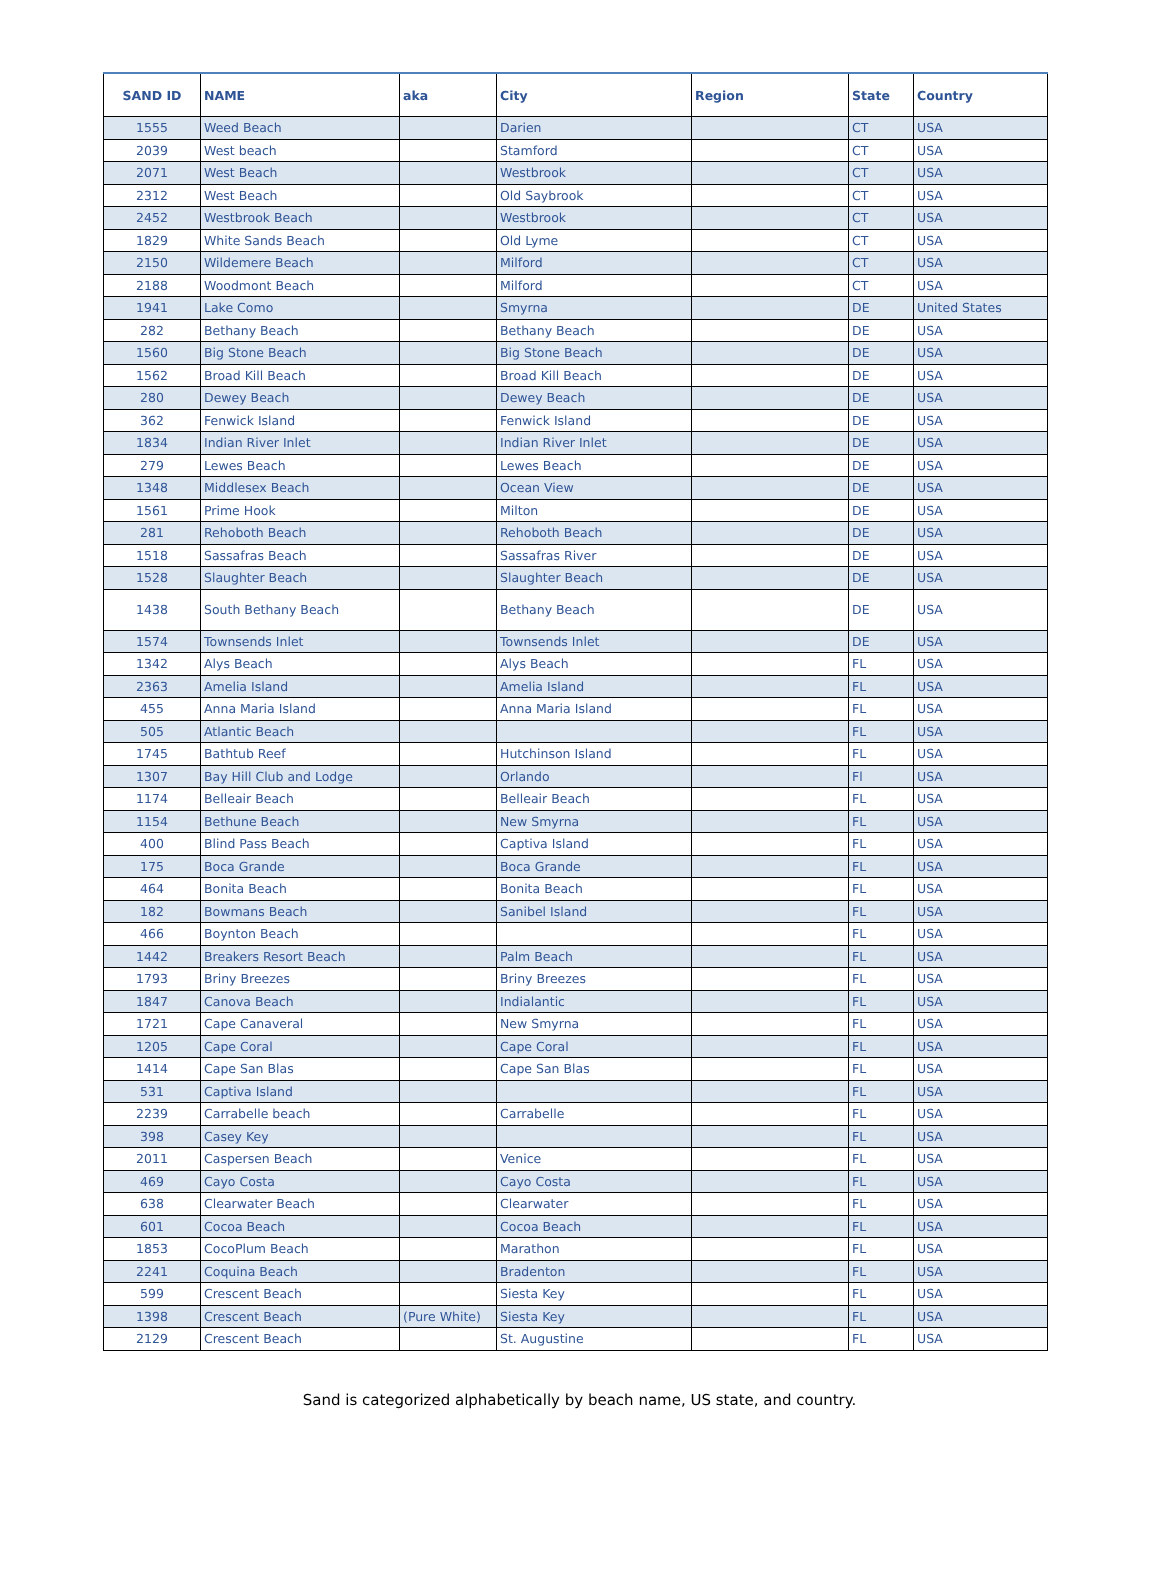| SAND ID | NAME | aka | City | Region | State | Country |
| --- | --- | --- | --- | --- | --- | --- |
| 1555 | Weed Beach | | Darien | | CT | USA |
| 2039 | West beach | | Stamford | | CT | USA |
| 2071 | West Beach | | Westbrook | | CT | USA |
| 2312 | West Beach | | Old Saybrook | | CT | USA |
| 2452 | Westbrook Beach | | Westbrook | | CT | USA |
| 1829 | White Sands Beach | | Old Lyme | | CT | USA |
| 2150 | Wildemere Beach | | Milford | | CT | USA |
| 2188 | Woodmont Beach | | Milford | | CT | USA |
| 1941 | Lake Como | | Smyrna | | DE | United States |
| 282 | Bethany Beach | | Bethany Beach | | DE | USA |
| 1560 | Big Stone Beach | | Big Stone Beach | | DE | USA |
| 1562 | Broad Kill Beach | | Broad Kill Beach | | DE | USA |
| 280 | Dewey Beach | | Dewey Beach | | DE | USA |
| 362 | Fenwick Island | | Fenwick Island | | DE | USA |
| 1834 | Indian River Inlet | | Indian River Inlet | | DE | USA |
| 279 | Lewes Beach | | Lewes Beach | | DE | USA |
| 1348 | Middlesex Beach | | Ocean View | | DE | USA |
| 1561 | Prime Hook | | Milton | | DE | USA |
| 281 | Rehoboth Beach | | Rehoboth Beach | | DE | USA |
| 1518 | Sassafras Beach | | Sassafras River | | DE | USA |
| 1528 | Slaughter Beach | | Slaughter Beach | | DE | USA |
| 1438 | South Bethany Beach | | Bethany Beach | | DE | USA |
| 1574 | Townsends Inlet | | Townsends Inlet | | DE | USA |
| 1342 | Alys Beach | | Alys Beach | | FL | USA |
| 2363 | Amelia Island | | Amelia Island | | FL | USA |
| 455 | Anna Maria Island | | Anna Maria Island | | FL | USA |
| 505 | Atlantic Beach | | | | FL | USA |
| 1745 | Bathtub Reef | | Hutchinson Island | | FL | USA |
| 1307 | Bay Hill Club and Lodge | | Orlando | | Fl | USA |
| 1174 | Belleair Beach | | Belleair Beach | | FL | USA |
| 1154 | Bethune Beach | | New Smyrna | | FL | USA |
| 400 | Blind Pass Beach | | Captiva Island | | FL | USA |
| 175 | Boca Grande | | Boca Grande | | FL | USA |
| 464 | Bonita Beach | | Bonita Beach | | FL | USA |
| 182 | Bowmans Beach | | Sanibel Island | | FL | USA |
| 466 | Boynton Beach | | | | FL | USA |
| 1442 | Breakers Resort Beach | | Palm Beach | | FL | USA |
| 1793 | Briny Breezes | | Briny Breezes | | FL | USA |
| 1847 | Canova Beach | | Indialantic | | FL | USA |
| 1721 | Cape Canaveral | | New Smyrna | | FL | USA |
| 1205 | Cape Coral | | Cape Coral | | FL | USA |
| 1414 | Cape San Blas | | Cape San Blas | | FL | USA |
| 531 | Captiva Island | | | | FL | USA |
| 2239 | Carrabelle beach | | Carrabelle | | FL | USA |
| 398 | Casey Key | | | | FL | USA |
| 2011 | Caspersen Beach | | Venice | | FL | USA |
| 469 | Cayo Costa | | Cayo Costa | | FL | USA |
| 638 | Clearwater Beach | | Clearwater | | FL | USA |
| 601 | Cocoa Beach | | Cocoa Beach | | FL | USA |
| 1853 | CocoPlum Beach | | Marathon | | FL | USA |
| 2241 | Coquina Beach | | Bradenton | | FL | USA |
| 599 | Crescent Beach | | Siesta Key | | FL | USA |
| 1398 | Crescent Beach | (Pure White) | Siesta Key | | FL | USA |
| 2129 | Crescent Beach | | St. Augustine | | FL | USA |
Sand is categorized alphabetically by beach name, US state, and country.